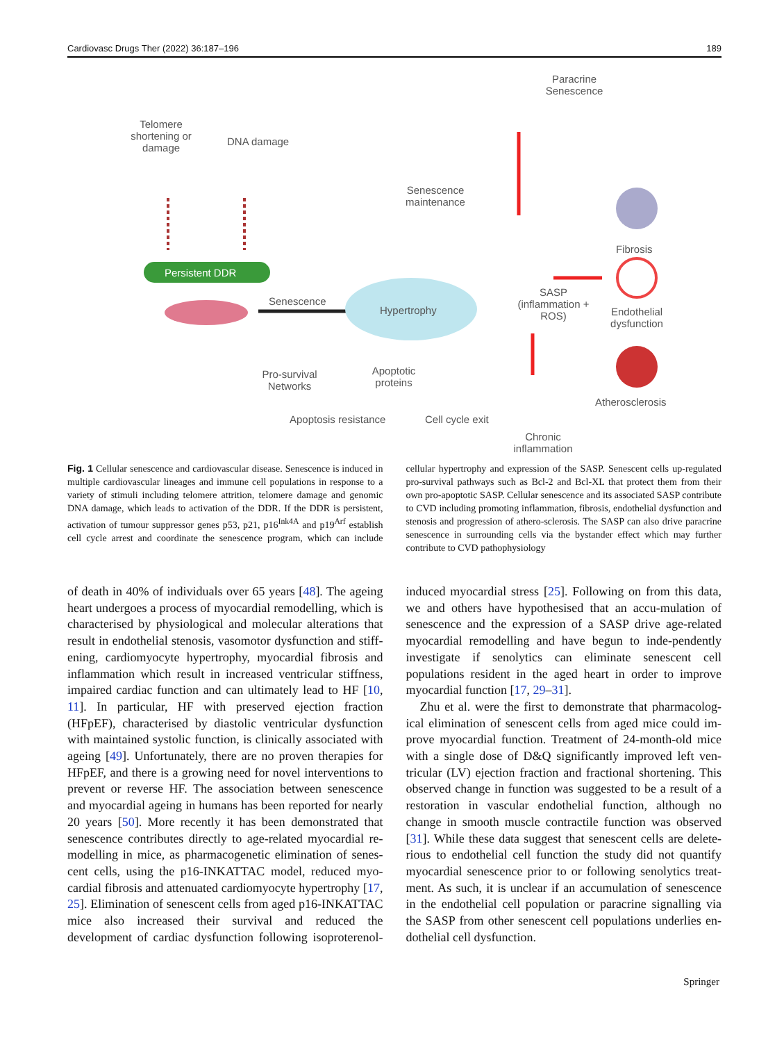Cardiovasc Drugs Ther (2022) 36:187–196 189
Telomere shortening or damage
DNA damage
Persistent DDR
Senescence
Hypertrophy
Senescence maintenance
Paracrine Senescence
Fibrosis
SASP (inflammation + ROS)
Endothelial dysfunction
Atherosclerosis
Pro-survival Networks Apoptotic proteins
Apoptosis resistance Cell cycle exit
Chronic inflammation
Fig. 1 Cellular senescence and cardiovascular disease. Senescence is induced in multiple cardiovascular lineages and immune cell populations in response to a variety of stimuli including telomere attrition, telomere damage and genomic DNA damage, which leads to activation of the DDR. If the DDR is persistent, activation of tumour suppressor genes p53, p21, p16<sup>Ink4A</sup> and p19<sup>Arf</sup> establish cell cycle arrest and coordinate the senescence program, which can include cellular hypertrophy and expression of the SASP. Senescent cells up-regulated pro-survival pathways such as Bcl-2 and Bcl-XL that protect them from their own pro-apoptotic SASP. Cellular senescence and its associated SASP contribute to CVD including promoting inflammation, fibrosis, endothelial dysfunction and stenosis and progression of athero-sclerosis. The SASP can also drive paracrine senescence in surrounding cells via the bystander effect which may further contribute to CVD pathophysiology
of death in 40% of individuals over 65 years [48]. The ageing heart undergoes a process of myocardial remodelling, which is characterised by physiological and molecular alterations that result in endothelial stenosis, vasomotor dysfunction and stiff-ening, cardiomyocyte hypertrophy, myocardial fibrosis and inflammation which result in increased ventricular stiffness, impaired cardiac function and can ultimately lead to HF [10, 11]. In particular, HF with preserved ejection fraction (HFpEF), characterised by diastolic ventricular dysfunction with maintained systolic function, is clinically associated with ageing [49]. Unfortunately, there are no proven therapies for HFpEF, and there is a growing need for novel interventions to prevent or reverse HF. The association between senescence and myocardial ageing in humans has been reported for nearly 20 years [50]. More recently it has been demonstrated that senescence contributes directly to age-related myocardial re-modelling in mice, as pharmacogenetic elimination of senes-cent cells, using the p16-INKATTAC model, reduced myo-cardial fibrosis and attenuated cardiomyocyte hypertrophy [17, 25]. Elimination of senescent cells from aged p16-INKATTAC mice also increased their survival and reduced the development of cardiac dysfunction following isoproterenol-induced myocardial stress [25]. Following on from this data, we and others have hypothesised that an accu-mulation of senescence and the expression of a SASP drive age-related myocardial remodelling and have begun to inde-pendently investigate if senolytics can eliminate senescent cell populations resident in the aged heart in order to improve myocardial function [17, 29–31].
Zhu et al. were the first to demonstrate that pharmacolog-ical elimination of senescent cells from aged mice could im-prove myocardial function. Treatment of 24-month-old mice with a single dose of D&Q significantly improved left ven-tricular (LV) ejection fraction and fractional shortening. This observed change in function was suggested to be a result of a restoration in vascular endothelial function, although no change in smooth muscle contractile function was observed [31]. While these data suggest that senescent cells are delete-rious to endothelial cell function the study did not quantify myocardial senescence prior to or following senolytics treat-ment. As such, it is unclear if an accumulation of senescence in the endothelial cell population or paracrine signalling via the SASP from other senescent cell populations underlies en-dothelial cell dysfunction.
Springer